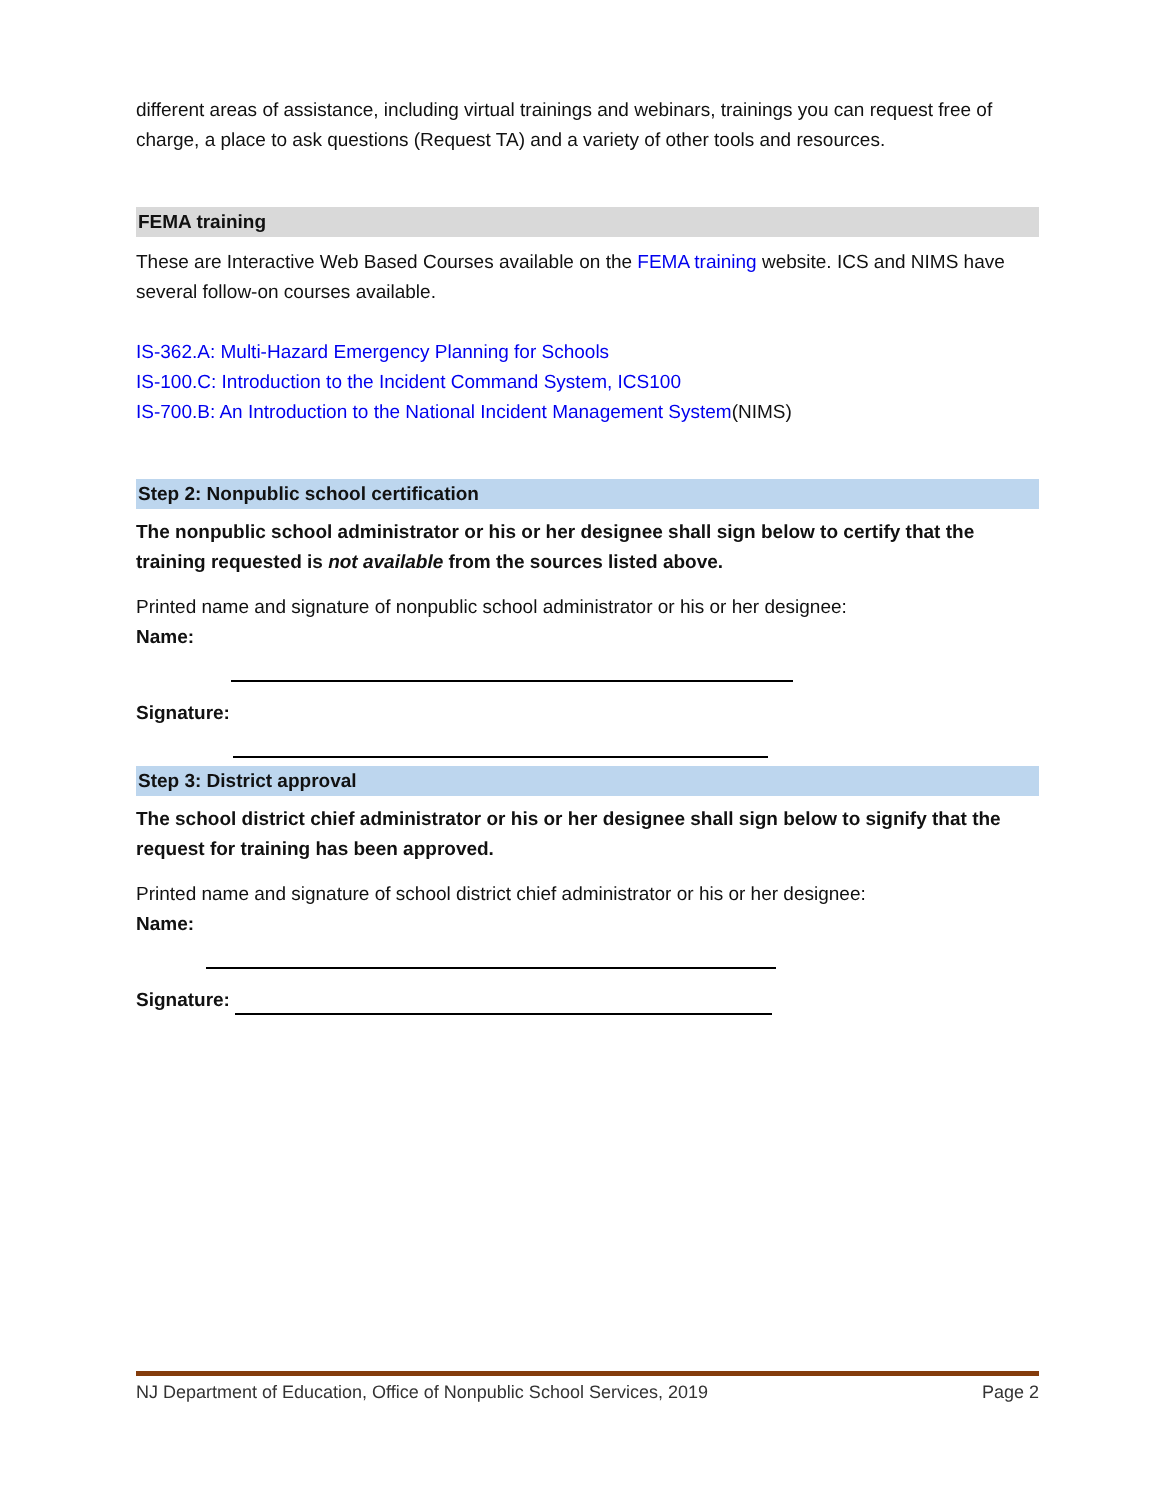different areas of assistance, including virtual trainings and webinars, trainings you can request free of charge, a place to ask questions (Request TA) and a variety of other tools and resources.
FEMA training
These are Interactive Web Based Courses available on the FEMA training website. ICS and NIMS have several follow-on courses available.
IS-362.A: Multi-Hazard Emergency Planning for Schools
IS-100.C: Introduction to the Incident Command System, ICS100
IS-700.B: An Introduction to the National Incident Management System(NIMS)
Step 2: Nonpublic school certification
The nonpublic school administrator or his or her designee shall sign below to certify that the training requested is not available from the sources listed above.
Printed name and signature of nonpublic school administrator or his or her designee:
Name:
Signature:
Step 3: District approval
The school district chief administrator or his or her designee shall sign below to signify that the request for training has been approved.
Printed name and signature of school district chief administrator or his or her designee:
Name:
Signature:
NJ Department of Education, Office of Nonpublic School Services, 2019 Page 2